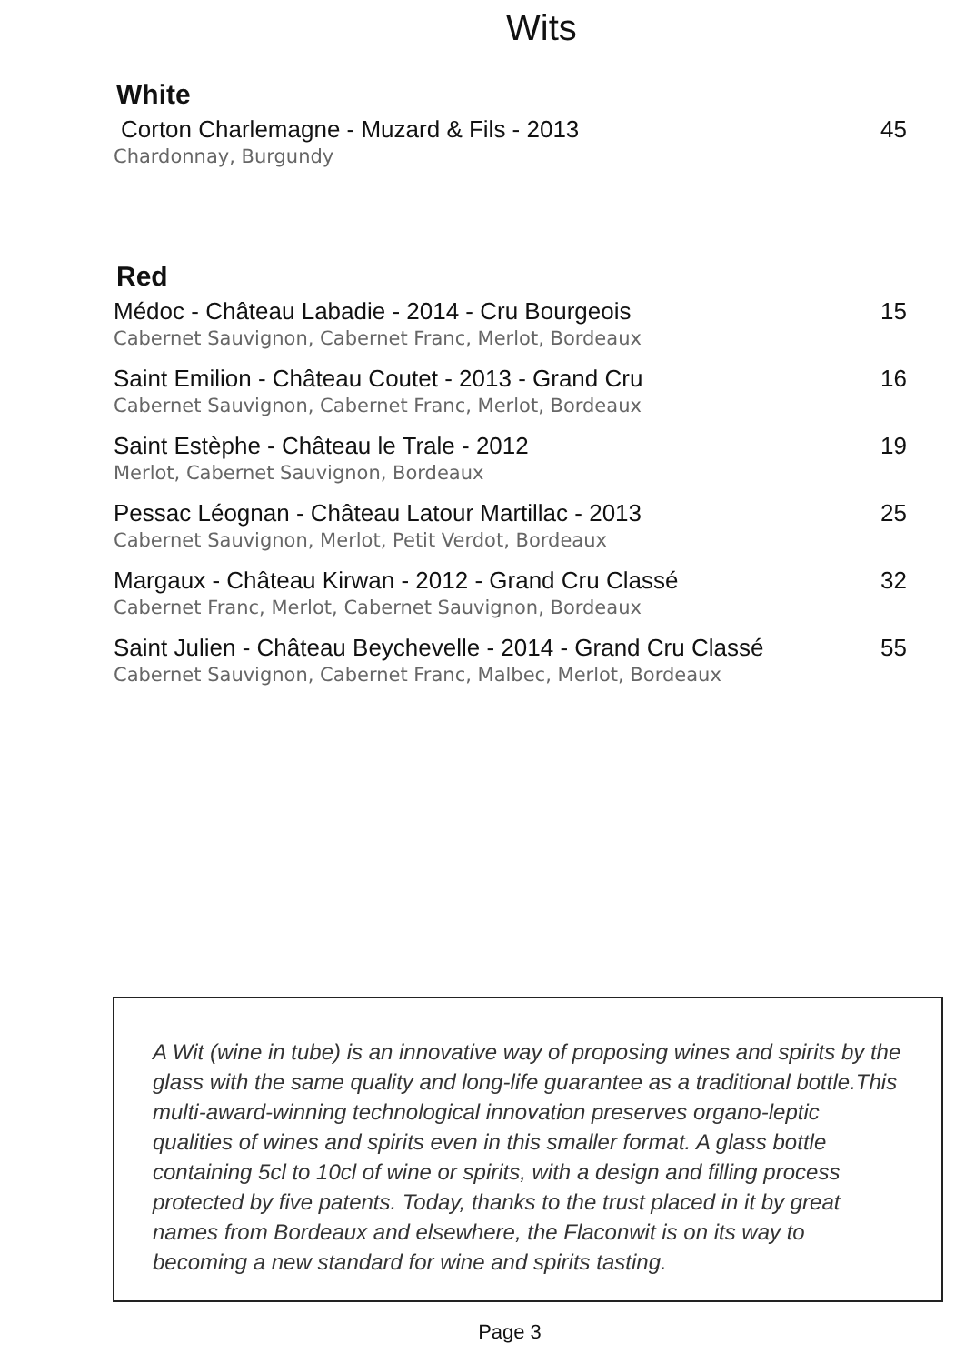Wits
White
Corton Charlemagne - Muzard & Fils - 2013 45
Chardonnay, Burgundy
Red
Médoc - Château Labadie - 2014 - Cru Bourgeois 15
Cabernet Sauvignon, Cabernet Franc, Merlot, Bordeaux
Saint Emilion - Château Coutet - 2013 - Grand Cru 16
Cabernet Sauvignon, Cabernet Franc, Merlot, Bordeaux
Saint Estèphe - Château le Trale - 2012 19
Merlot, Cabernet Sauvignon, Bordeaux
Pessac Léognan - Château Latour Martillac - 2013 25
Cabernet Sauvignon, Merlot, Petit Verdot, Bordeaux
Margaux - Château Kirwan - 2012 - Grand Cru Classé 32
Cabernet Franc, Merlot, Cabernet Sauvignon, Bordeaux
Saint Julien - Château Beychevelle - 2014 - Grand Cru Classé 55
Cabernet Sauvignon, Cabernet Franc, Malbec, Merlot, Bordeaux
A Wit (wine in tube) is an innovative way of proposing wines and spirits by the glass with the same quality and long-life guarantee as a traditional bottle.This multi-award-winning technological innovation preserves organo-leptic qualities of wines and spirits even in this smaller format. A glass bottle containing 5cl to 10cl of wine or spirits, with a design and filling process protected by five patents. Today, thanks to the trust placed in it by great names from Bordeaux and elsewhere, the Flaconwit is on its way to becoming a new standard for wine and spirits tasting.
Page 3